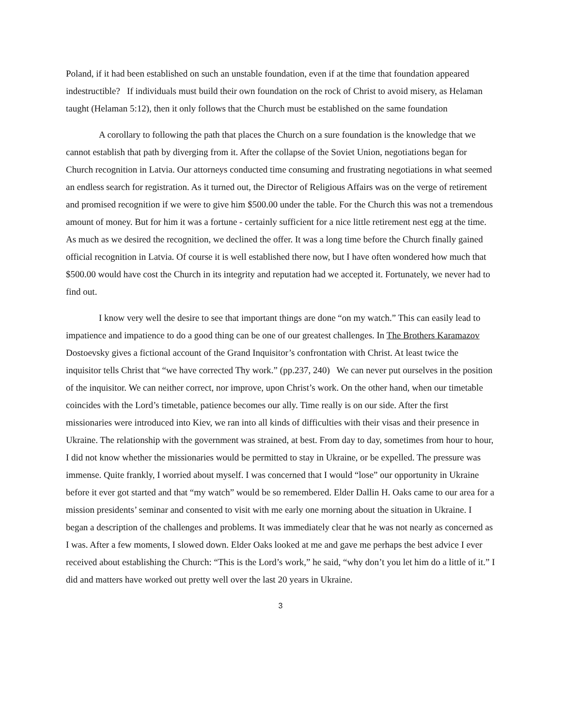Poland, if it had been established on such an unstable foundation, even if at the time that foundation appeared indestructible? If individuals must build their own foundation on the rock of Christ to avoid misery, as Helaman taught (Helaman 5:12), then it only follows that the Church must be established on the same foundation
A corollary to following the path that places the Church on a sure foundation is the knowledge that we cannot establish that path by diverging from it. After the collapse of the Soviet Union, negotiations began for Church recognition in Latvia. Our attorneys conducted time consuming and frustrating negotiations in what seemed an endless search for registration. As it turned out, the Director of Religious Affairs was on the verge of retirement and promised recognition if we were to give him $500.00 under the table. For the Church this was not a tremendous amount of money. But for him it was a fortune - certainly sufficient for a nice little retirement nest egg at the time. As much as we desired the recognition, we declined the offer. It was a long time before the Church finally gained official recognition in Latvia. Of course it is well established there now, but I have often wondered how much that $500.00 would have cost the Church in its integrity and reputation had we accepted it. Fortunately, we never had to find out.
I know very well the desire to see that important things are done “on my watch.” This can easily lead to impatience and impatience to do a good thing can be one of our greatest challenges. In The Brothers Karamazov Dostoevsky gives a fictional account of the Grand Inquisitor’s confrontation with Christ. At least twice the inquisitor tells Christ that “we have corrected Thy work.” (pp.237, 240) We can never put ourselves in the position of the inquisitor. We can neither correct, nor improve, upon Christ’s work. On the other hand, when our timetable coincides with the Lord’s timetable, patience becomes our ally. Time really is on our side. After the first missionaries were introduced into Kiev, we ran into all kinds of difficulties with their visas and their presence in Ukraine. The relationship with the government was strained, at best. From day to day, sometimes from hour to hour, I did not know whether the missionaries would be permitted to stay in Ukraine, or be expelled. The pressure was immense. Quite frankly, I worried about myself. I was concerned that I would “lose” our opportunity in Ukraine before it ever got started and that “my watch” would be so remembered. Elder Dallin H. Oaks came to our area for a mission presidents’ seminar and consented to visit with me early one morning about the situation in Ukraine. I began a description of the challenges and problems. It was immediately clear that he was not nearly as concerned as I was. After a few moments, I slowed down. Elder Oaks looked at me and gave me perhaps the best advice I ever received about establishing the Church: “This is the Lord’s work,” he said, “why don’t you let him do a little of it.” I did and matters have worked out pretty well over the last 20 years in Ukraine.
3